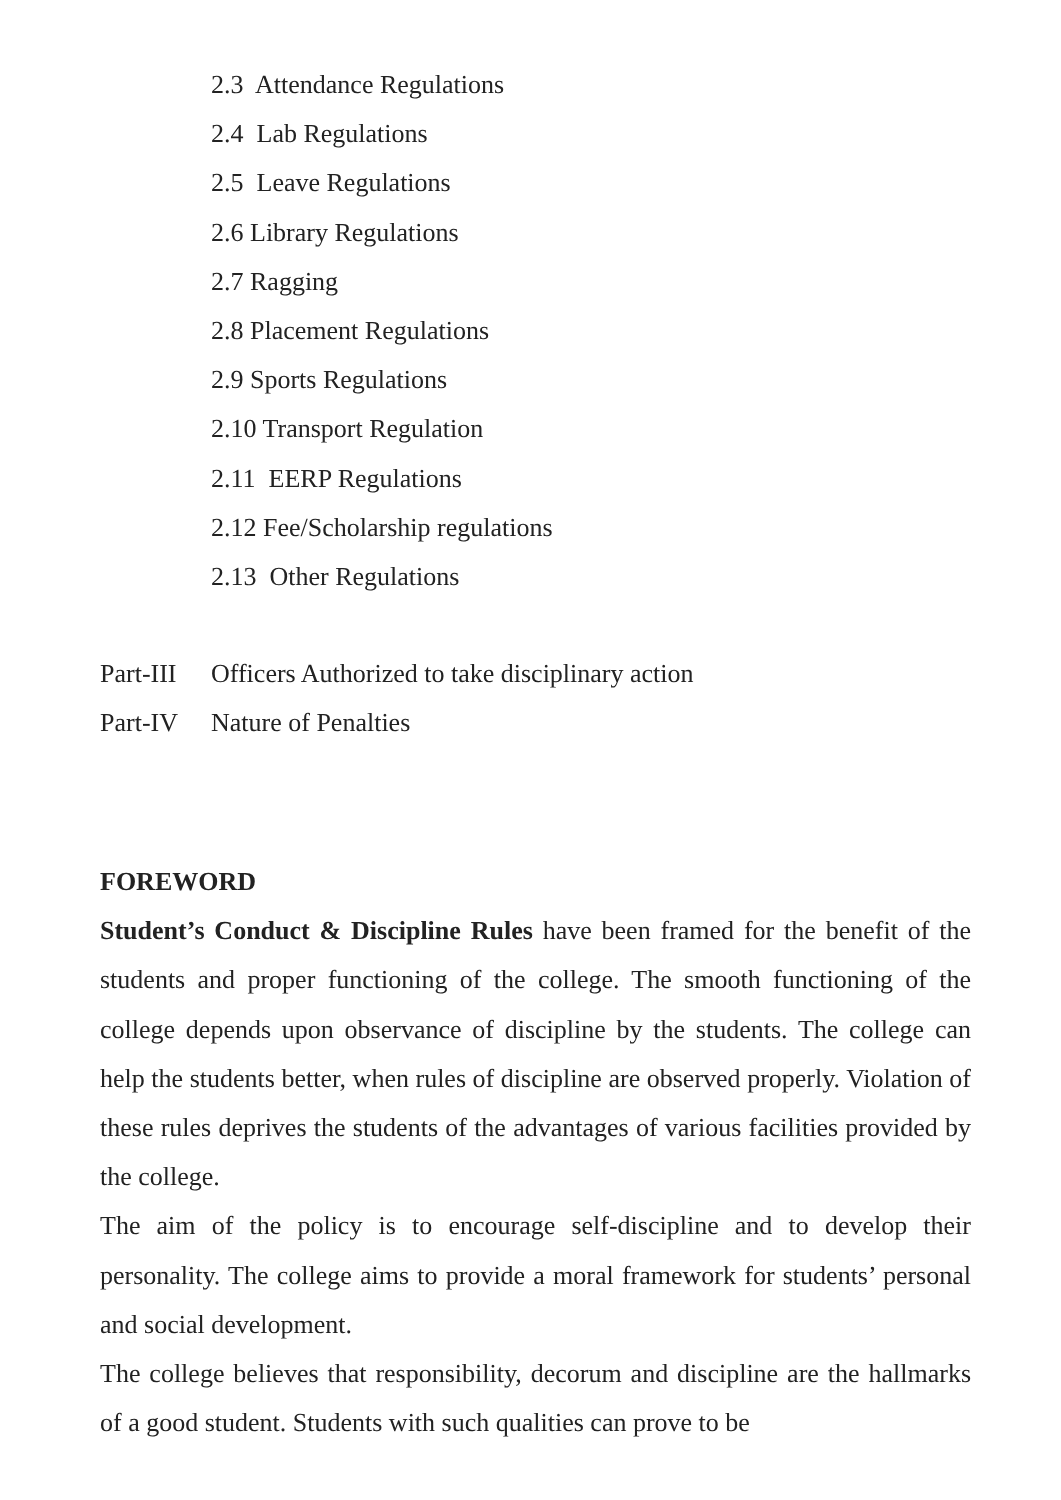2.3 Attendance Regulations
2.4 Lab Regulations
2.5 Leave Regulations
2.6 Library Regulations
2.7 Ragging
2.8 Placement Regulations
2.9 Sports Regulations
2.10 Transport Regulation
2.11 EERP Regulations
2.12 Fee/Scholarship regulations
2.13 Other Regulations
Part-III Officers Authorized to take disciplinary action
Part-IV Nature of Penalties
FOREWORD
Student’s Conduct & Discipline Rules have been framed for the benefit of the students and proper functioning of the college. The smooth functioning of the college depends upon observance of discipline by the students. The college can help the students better, when rules of discipline are observed properly. Violation of these rules deprives the students of the advantages of various facilities provided by the college.
The aim of the policy is to encourage self-discipline and to develop their personality. The college aims to provide a moral framework for students’ personal and social development.
The college believes that responsibility, decorum and discipline are the hallmarks of a good student. Students with such qualities can prove to be